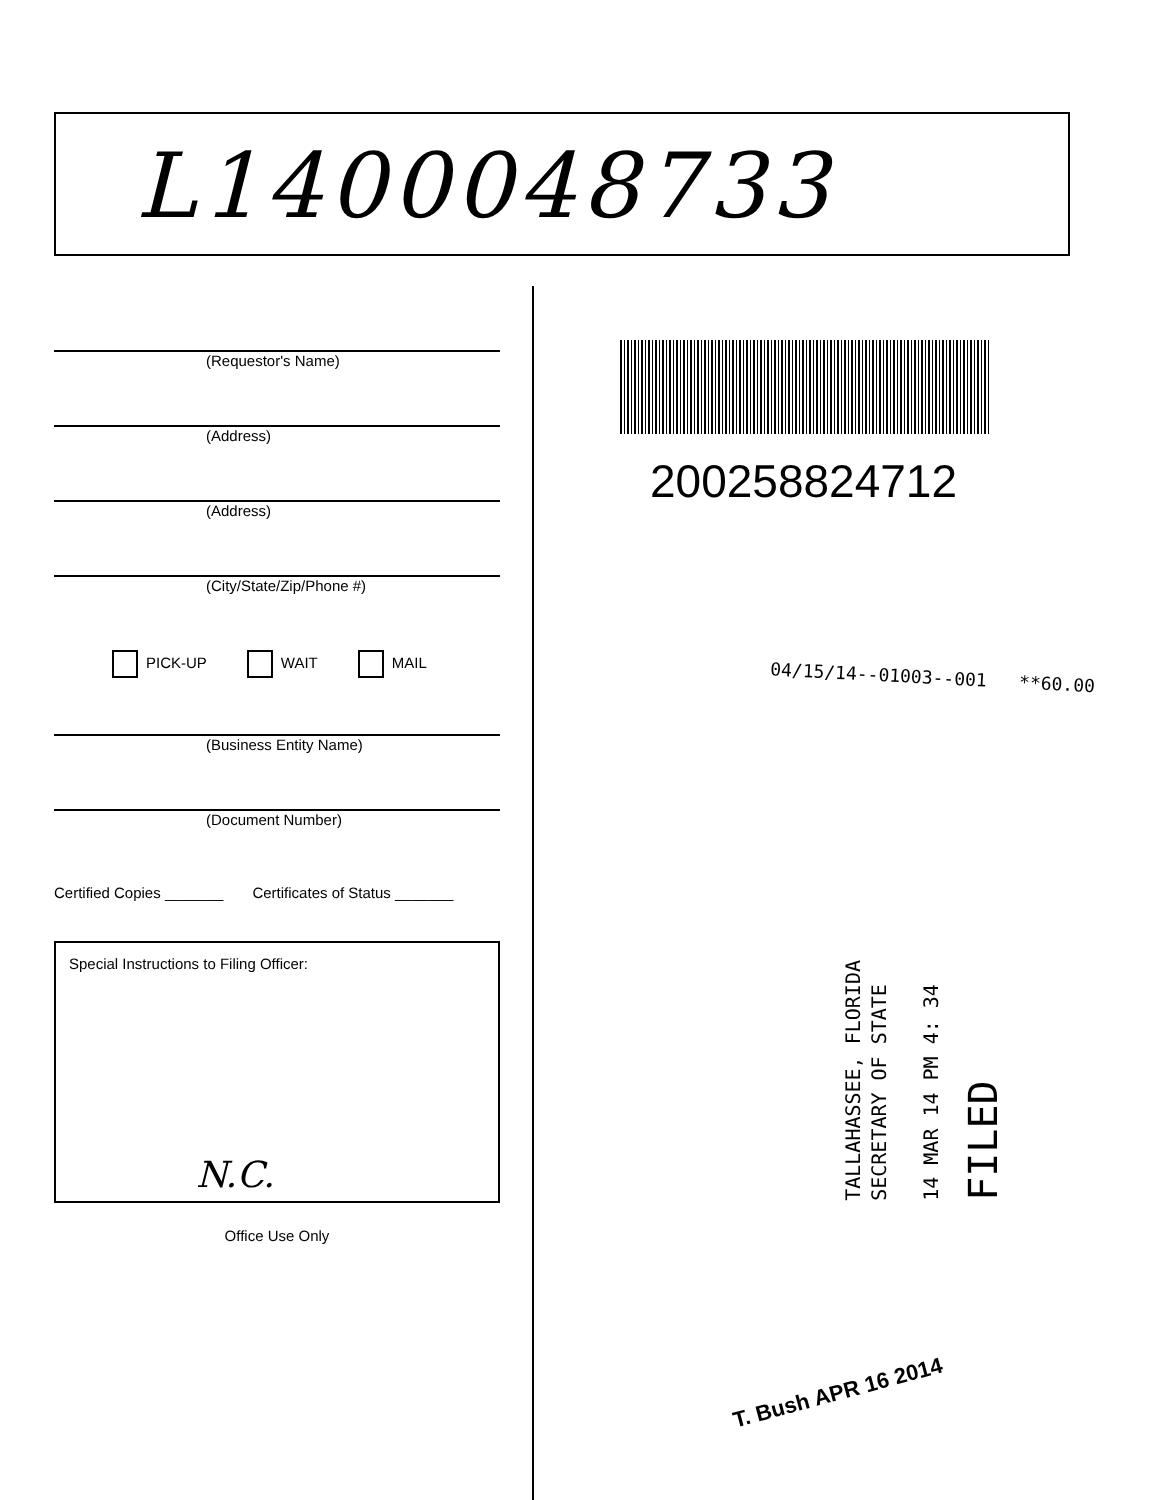L1400048733
(Requestor's Name)
(Address)
(Address)
(City/State/Zip/Phone #)
PICK-UP WAIT MAIL
(Business Entity Name)
(Document Number)
Certified Copies _______ Certificates of Status _______
Special Instructions to Filing Officer:
N.C.
Office Use Only
200258824712
04/15/14--01003--001 **60.00
TALLAHASSEE, FLORIDA
SECRETARY OF STATE
14 MAR 14 PM 4: 34
FILED
T. Bush APR 16 2014